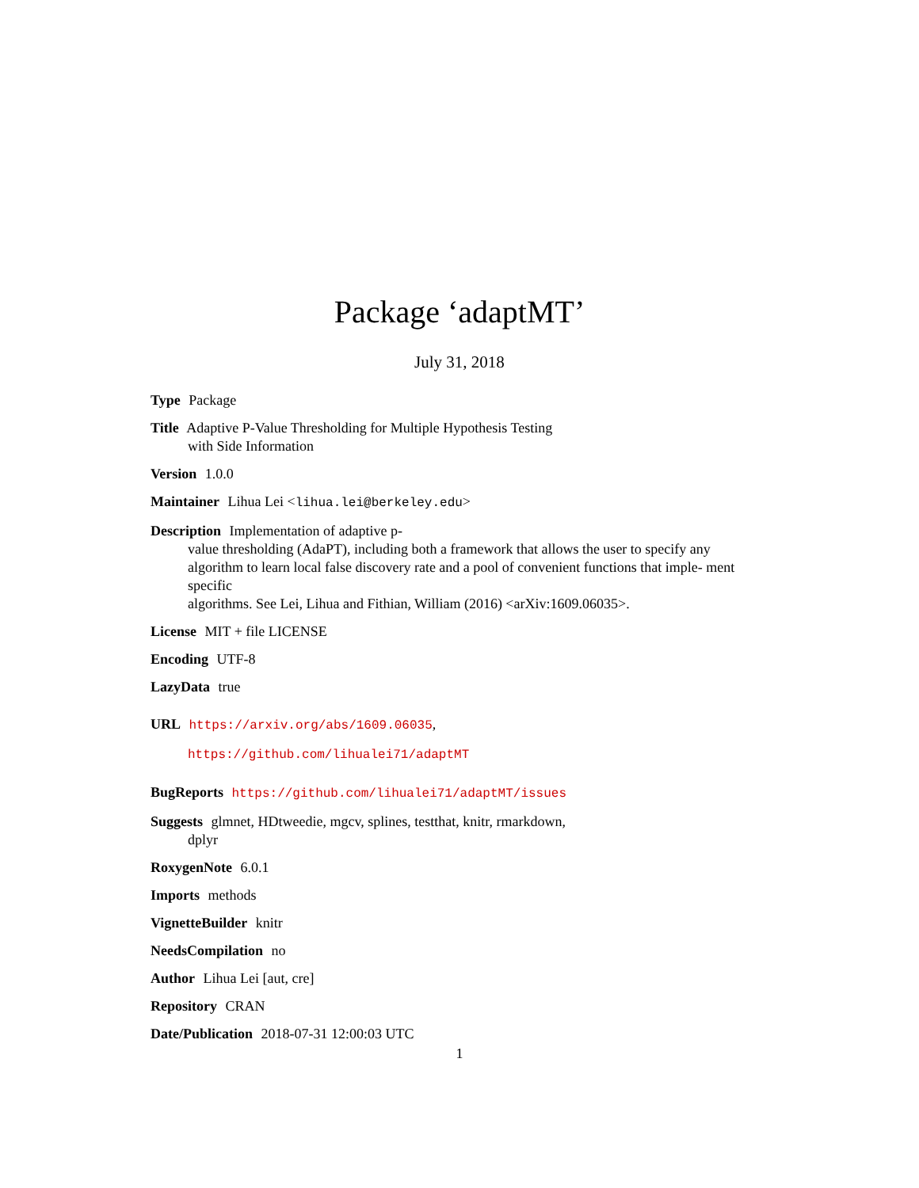Package ‘adaptMT’
July 31, 2018
Type Package
Title Adaptive P-Value Thresholding for Multiple Hypothesis Testing
with Side Information
Version 1.0.0
Maintainer Lihua Lei <lihua.lei@berkeley.edu>
Description Implementation of adaptive p-
value thresholding (AdaPT), including both a framework that allows the user to specify any algorithm to learn local false discovery rate and a pool of convenient functions that imple- ment specific
algorithms. See Lei, Lihua and Fithian, William (2016) <arXiv:1609.06035>.
License MIT + file LICENSE
Encoding UTF-8
LazyData true
URL https://arxiv.org/abs/1609.06035,
https://github.com/lihualei71/adaptMT
BugReports https://github.com/lihualei71/adaptMT/issues
Suggests glmnet, HDtweedie, mgcv, splines, testthat, knitr, rmarkdown,
dplyr
RoxygenNote 6.0.1
Imports methods
VignetteBuilder knitr
NeedsCompilation no
Author Lihua Lei [aut, cre]
Repository CRAN
Date/Publication 2018-07-31 12:00:03 UTC
1